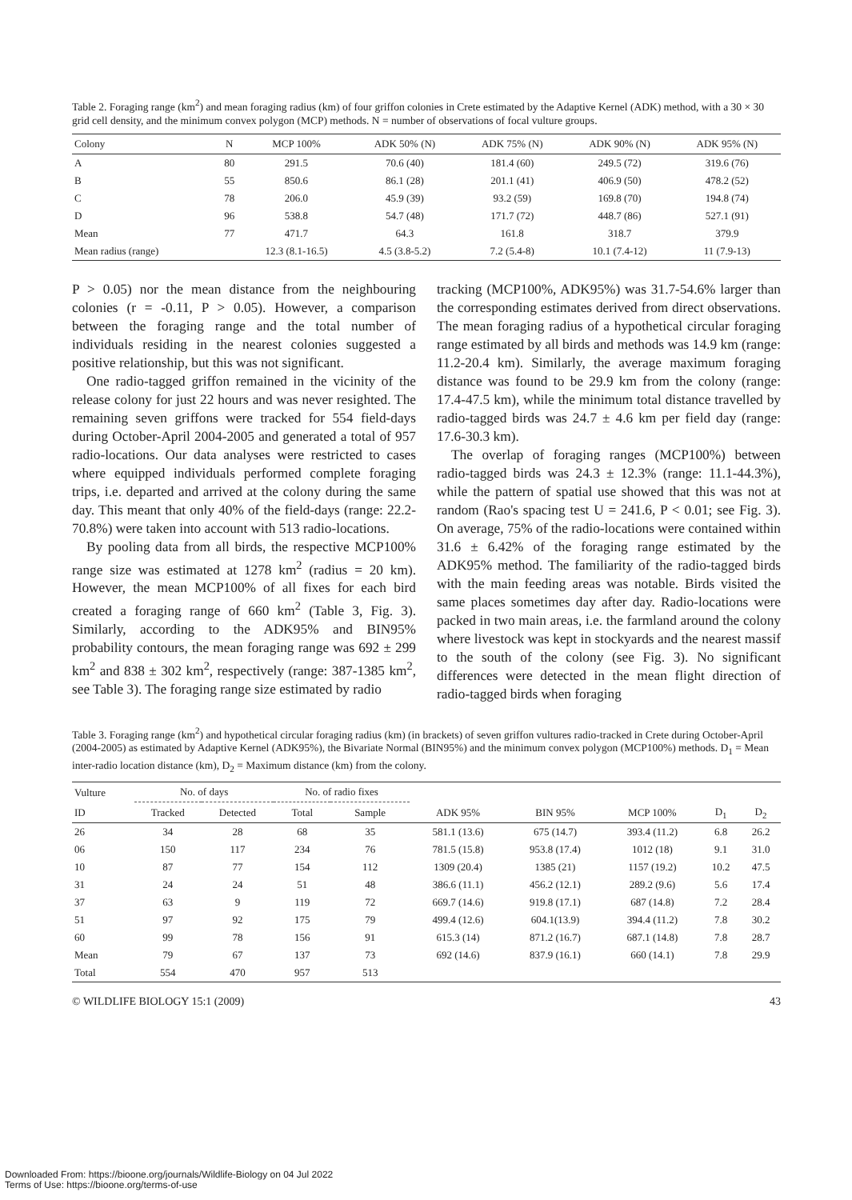Table 2. Foraging range (km<sup>2</sup>) and mean foraging radius (km) of four griffon colonies in Crete estimated by the Adaptive Kernel (ADK) method, with a 30 × 30 grid cell density, and the minimum convex polygon (MCP) methods. N = number of observations of focal vulture groups.
| Colony | N | MCP 100% | ADK 50% (N) | ADK 75% (N) | ADK 90% (N) | ADK 95% (N) |
| --- | --- | --- | --- | --- | --- | --- |
| A | 80 | 291.5 | 70.6 (40) | 181.4 (60) | 249.5 (72) | 319.6 (76) |
| B | 55 | 850.6 | 86.1 (28) | 201.1 (41) | 406.9 (50) | 478.2 (52) |
| C | 78 | 206.0 | 45.9 (39) | 93.2 (59) | 169.8 (70) | 194.8 (74) |
| D | 96 | 538.8 | 54.7 (48) | 171.7 (72) | 448.7 (86) | 527.1 (91) |
| Mean | 77 | 471.7 | 64.3 | 161.8 | 318.7 | 379.9 |
| Mean radius (range) | | 12.3 (8.1-16.5) | 4.5 (3.8-5.2) | 7.2 (5.4-8) | 10.1 (7.4-12) | 11 (7.9-13) |
P > 0.05) nor the mean distance from the neighbouring colonies (r = -0.11, P > 0.05). However, a comparison between the foraging range and the total number of individuals residing in the nearest colonies suggested a positive relationship, but this was not significant.
One radio-tagged griffon remained in the vicinity of the release colony for just 22 hours and was never resighted. The remaining seven griffons were tracked for 554 field-days during October-April 2004-2005 and generated a total of 957 radio-locations. Our data analyses were restricted to cases where equipped individuals performed complete foraging trips, i.e. departed and arrived at the colony during the same day. This meant that only 40% of the field-days (range: 22.2-70.8%) were taken into account with 513 radio-locations.
By pooling data from all birds, the respective MCP100% range size was estimated at 1278 km<sup>2</sup> (radius = 20 km). However, the mean MCP100% of all fixes for each bird created a foraging range of 660 km<sup>2</sup> (Table 3, Fig. 3). Similarly, according to the ADK95% and BIN95% probability contours, the mean foraging range was 692 ± 299 km<sup>2</sup> and 838 ± 302 km<sup>2</sup>, respectively (range: 387-1385 km<sup>2</sup>, see Table 3). The foraging range size estimated by radio
tracking (MCP100%, ADK95%) was 31.7-54.6% larger than the corresponding estimates derived from direct observations. The mean foraging radius of a hypothetical circular foraging range estimated by all birds and methods was 14.9 km (range: 11.2-20.4 km). Similarly, the average maximum foraging distance was found to be 29.9 km from the colony (range: 17.4-47.5 km), while the minimum total distance travelled by radio-tagged birds was 24.7 ± 4.6 km per field day (range: 17.6-30.3 km).
The overlap of foraging ranges (MCP100%) between radio-tagged birds was 24.3 ± 12.3% (range: 11.1-44.3%), while the pattern of spatial use showed that this was not at random (Rao's spacing test U = 241.6, P < 0.01; see Fig. 3). On average, 75% of the radio-locations were contained within 31.6 ± 6.42% of the foraging range estimated by the ADK95% method. The familiarity of the radio-tagged birds with the main feeding areas was notable. Birds visited the same places sometimes day after day. Radio-locations were packed in two main areas, i.e. the farmland around the colony where livestock was kept in stockyards and the nearest massif to the south of the colony (see Fig. 3). No significant differences were detected in the mean flight direction of radio-tagged birds when foraging
Table 3. Foraging range (km<sup>2</sup>) and hypothetical circular foraging radius (km) (in brackets) of seven griffon vultures radio-tracked in Crete during October-April (2004-2005) as estimated by Adaptive Kernel (ADK95%), the Bivariate Normal (BIN95%) and the minimum convex polygon (MCP100%) methods. D<sub>1</sub> = Mean inter-radio location distance (km), D<sub>2</sub> = Maximum distance (km) from the colony.
| Vulture | No. of days | | No. of radio fixes | | | | | | |
| --- | --- | --- | --- | --- | --- | --- | --- | --- | --- |
| ID | Tracked | Detected | Total | Sample | ADK 95% | BIN 95% | MCP 100% | D<sub>1</sub> | D<sub>2</sub> |
| 26 | 34 | 28 | 68 | 35 | 581.1 (13.6) | 675 (14.7) | 393.4 (11.2) | 6.8 | 26.2 |
| 06 | 150 | 117 | 234 | 76 | 781.5 (15.8) | 953.8 (17.4) | 1012 (18) | 9.1 | 31.0 |
| 10 | 87 | 77 | 154 | 112 | 1309 (20.4) | 1385 (21) | 1157 (19.2) | 10.2 | 47.5 |
| 31 | 24 | 24 | 51 | 48 | 386.6 (11.1) | 456.2 (12.1) | 289.2 (9.6) | 5.6 | 17.4 |
| 37 | 63 | 9 | 119 | 72 | 669.7 (14.6) | 919.8 (17.1) | 687 (14.8) | 7.2 | 28.4 |
| 51 | 97 | 92 | 175 | 79 | 499.4 (12.6) | 604.1(13.9) | 394.4 (11.2) | 7.8 | 30.2 |
| 60 | 99 | 78 | 156 | 91 | 615.3 (14) | 871.2 (16.7) | 687.1 (14.8) | 7.8 | 28.7 |
| Mean | 79 | 67 | 137 | 73 | 692 (14.6) | 837.9 (16.1) | 660 (14.1) | 7.8 | 29.9 |
| Total | 554 | 470 | 957 | 513 | | | | | |
© WILDLIFE BIOLOGY 15:1 (2009) 43
Downloaded From: https://bioone.org/journals/Wildlife-Biology on 04 Jul 2022
Terms of Use: https://bioone.org/terms-of-use